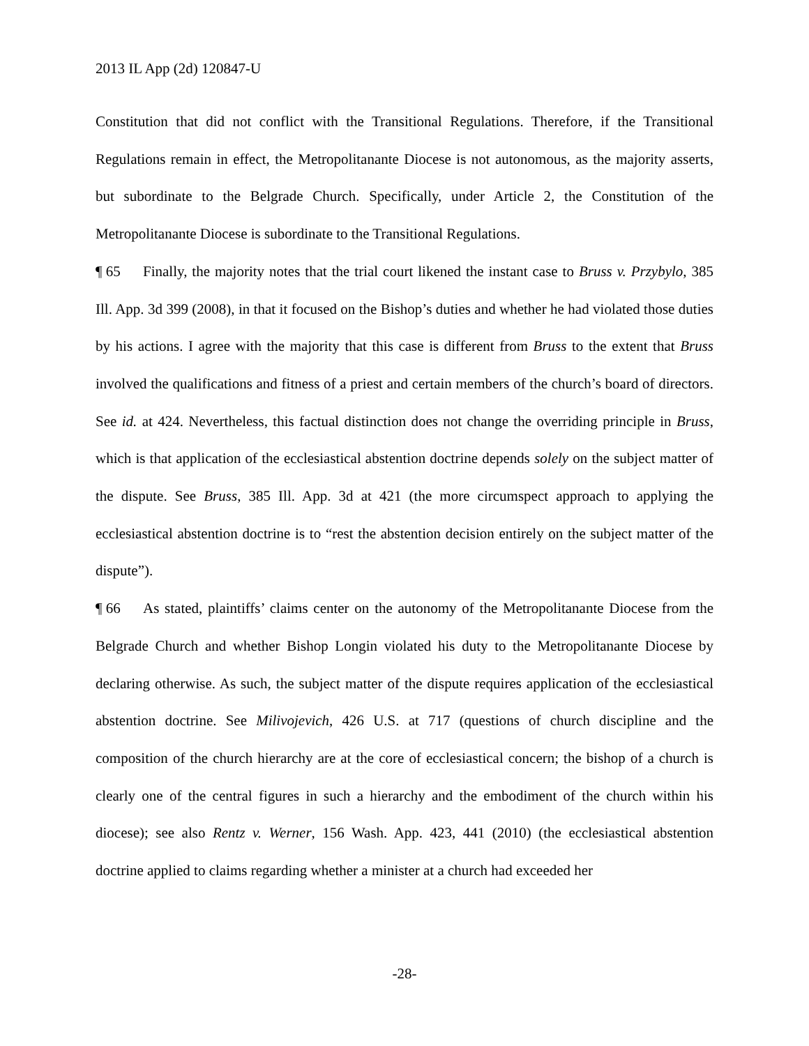2013 IL App (2d) 120847-U
Constitution that did not conflict with the Transitional Regulations. Therefore, if the Transitional Regulations remain in effect, the Metropolitanante Diocese is not autonomous, as the majority asserts, but subordinate to the Belgrade Church. Specifically, under Article 2, the Constitution of the Metropolitanante Diocese is subordinate to the Transitional Regulations.
¶ 65 Finally, the majority notes that the trial court likened the instant case to Bruss v. Przybylo, 385 Ill. App. 3d 399 (2008), in that it focused on the Bishop’s duties and whether he had violated those duties by his actions. I agree with the majority that this case is different from Bruss to the extent that Bruss involved the qualifications and fitness of a priest and certain members of the church’s board of directors. See id. at 424. Nevertheless, this factual distinction does not change the overriding principle in Bruss, which is that application of the ecclesiastical abstention doctrine depends solely on the subject matter of the dispute. See Bruss, 385 Ill. App. 3d at 421 (the more circumspect approach to applying the ecclesiastical abstention doctrine is to “rest the abstention decision entirely on the subject matter of the dispute”).
¶ 66 As stated, plaintiffs’ claims center on the autonomy of the Metropolitanante Diocese from the Belgrade Church and whether Bishop Longin violated his duty to the Metropolitanante Diocese by declaring otherwise. As such, the subject matter of the dispute requires application of the ecclesiastical abstention doctrine. See Milivojevich, 426 U.S. at 717 (questions of church discipline and the composition of the church hierarchy are at the core of ecclesiastical concern; the bishop of a church is clearly one of the central figures in such a hierarchy and the embodiment of the church within his diocese); see also Rentz v. Werner, 156 Wash. App. 423, 441 (2010) (the ecclesiastical abstention doctrine applied to claims regarding whether a minister at a church had exceeded her
-28-